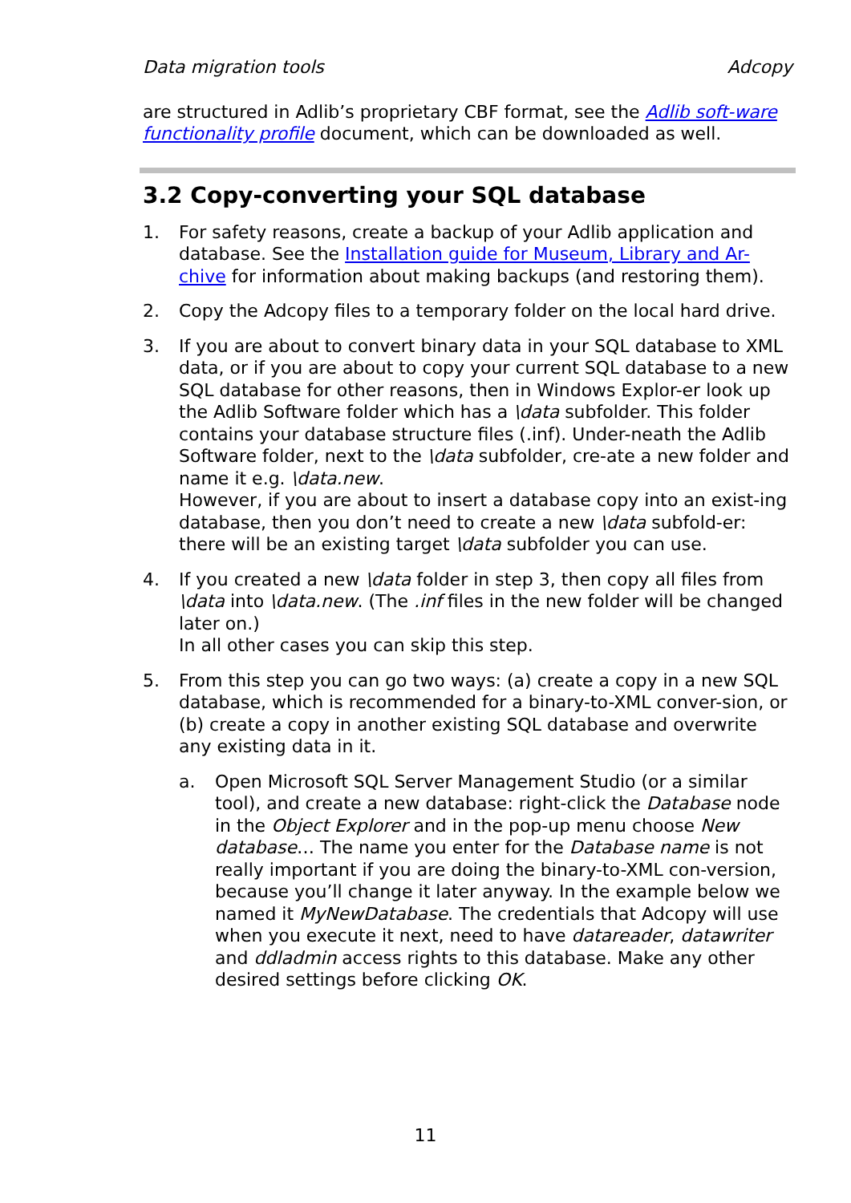Data migration tools Adcopy
are structured in Adlib’s proprietary CBF format, see the Adlib soft-ware functionality profile document, which can be downloaded as well.
3.2 Copy-converting your SQL database
1. For safety reasons, create a backup of your Adlib application and database. See the Installation guide for Museum, Library and Ar-chive for information about making backups (and restoring them).
2. Copy the Adcopy files to a temporary folder on the local hard drive.
3. If you are about to convert binary data in your SQL database to XML data, or if you are about to copy your current SQL database to a new SQL database for other reasons, then in Windows Explor-er look up the Adlib Software folder which has a \data subfolder. This folder contains your database structure files (.inf). Under-neath the Adlib Software folder, next to the \data subfolder, cre-ate a new folder and name it e.g. \data.new.
However, if you are about to insert a database copy into an exist-ing database, then you don’t need to create a new \data subfold-er: there will be an existing target \data subfolder you can use.
4. If you created a new \data folder in step 3, then copy all files from \data into \data.new. (The .inf files in the new folder will be changed later on.)
In all other cases you can skip this step.
5. From this step you can go two ways: (a) create a copy in a new SQL database, which is recommended for a binary-to-XML conver-sion, or (b) create a copy in another existing SQL database and overwrite any existing data in it.
a. Open Microsoft SQL Server Management Studio (or a similar tool), and create a new database: right-click the Database node in the Object Explorer and in the pop-up menu choose New database… The name you enter for the Database name is not really important if you are doing the binary-to-XML con-version, because you’ll change it later anyway. In the example below we named it MyNewDatabase. The credentials that Adcopy will use when you execute it next, need to have datareader, datawriter and ddladmin access rights to this database. Make any other desired settings before clicking OK.
11